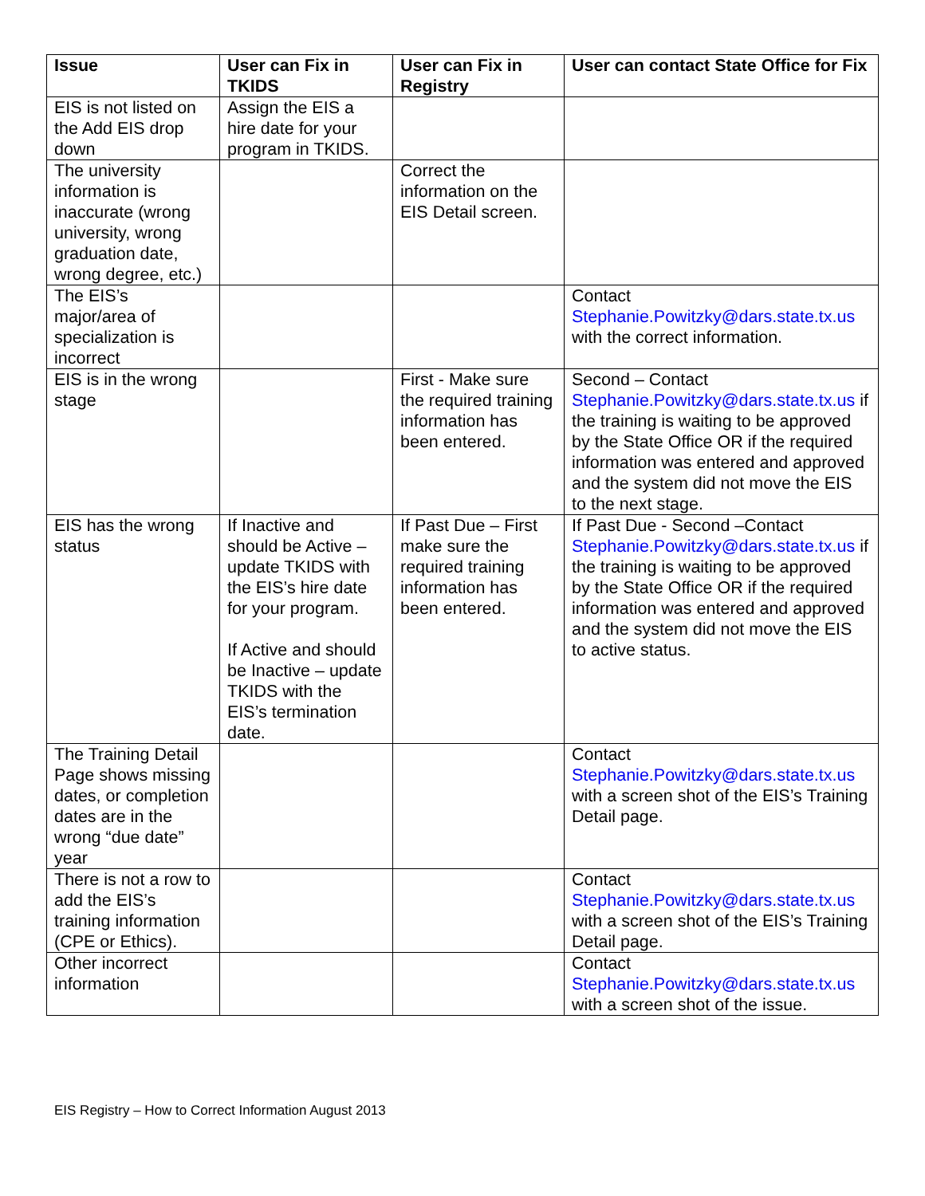| Issue | User can Fix in TKIDS | User can Fix in Registry | User can contact State Office for Fix |
| --- | --- | --- | --- |
| EIS is not listed on the Add EIS drop down | Assign the EIS a hire date for your program in TKIDS. | | |
| The university information is inaccurate (wrong university, wrong graduation date, wrong degree, etc.) | | Correct the information on the EIS Detail screen. | |
| The EIS’s major/area of specialization is incorrect | | | Contact Stephanie.Powitzky@dars.state.tx.us with the correct information. |
| EIS is in the wrong stage | | First - Make sure the required training information has been entered. | Second – Contact Stephanie.Powitzky@dars.state.tx.us if the training is waiting to be approved by the State Office OR if the required information was entered and approved and the system did not move the EIS to the next stage. |
| EIS has the wrong status | If Inactive and should be Active – update TKIDS with the EIS’s hire date for your program. If Active and should be Inactive – update TKIDS with the EIS’s termination date. | If Past Due – First make sure the required training information has been entered. | If Past Due - Second –Contact Stephanie.Powitzky@dars.state.tx.us if the training is waiting to be approved by the State Office OR if the required information was entered and approved and the system did not move the EIS to active status. |
| The Training Detail Page shows missing dates, or completion dates are in the wrong “due date” year | | | Contact Stephanie.Powitzky@dars.state.tx.us with a screen shot of the EIS’s Training Detail page. |
| There is not a row to add the EIS’s training information (CPE or Ethics). | | | Contact Stephanie.Powitzky@dars.state.tx.us with a screen shot of the EIS’s Training Detail page. |
| Other incorrect information | | | Contact Stephanie.Powitzky@dars.state.tx.us with a screen shot of the issue. |
EIS Registry – How to Correct Information August 2013